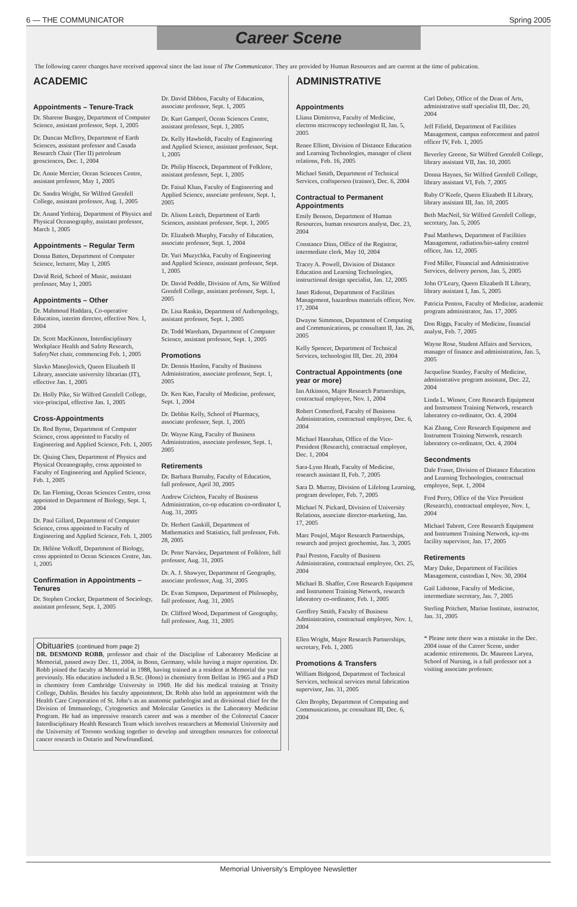6 — THE COMMUNICATOR Spring 2005
Career Scene
The following career changes have received approval since the last issue of The Communicator. They are provided by Human Resources and are current at the time of pubication.
ACADEMIC
Appointments – Tenure-Track
Dr. Sharene Bungay, Department of Computer Science, assistant professor, Sept. 1, 2005
Dr. Duncan McIlroy, Department of Earth Sciences, assistant professor and Canada Research Chair (Tier II) petroleum geosciences, Dec. 1, 2004
Dr. Annie Mercier, Ocean Sciences Centre, assistant professor, May 1, 2005
Dr. Sandra Wright, Sir Wilfred Grenfell College, assistant professor, Aug. 1, 2005
Dr. Anand Yethiraj, Department of Physics and Physical Oceanography, assistant professor, March 1, 2005
Appointments – Regular Term
Donna Batten, Department of Computer Science, lecturer, May 1, 2005
David Reid, School of Music, assistant professor, May 1, 2005
Appointments – Other
Dr. Mahmoud Haddara, Co-operative Education, interim director, effective Nov. 1, 2004
Dr. Scott MacKinnon, Interdisciplinary Workplace Health and Safety Research, SafetyNet chair, commencing Feb. 1, 2005
Slavko Manojlovich, Queen Elizabeth II Library, associate university librarian (IT), effective Jan. 1, 2005
Dr. Holly Pike, Sir Wilfred Grenfell College, vice-principal, effective Jan. 1, 2005
Cross-Appointments
Dr. Rod Byrne, Department of Computer Science, cross appointed to Faculty of Engineering and Applied Science, Feb. 1, 2005
Dr. Qiuing Chen, Department of Physics and Physical Oceanography, cross appointed to Faculty of Engineering and Applied Science, Feb. 1, 2005
Dr. Ian Fleming, Ocean Sciences Centre, cross appointed to Department of Biology, Sept. 1, 2004
Dr. Paul Gillard, Department of Computer Science, cross appointed to Faculty of Engineering and Applied Science, Feb. 1, 2005
Dr. Hélène Volkoff, Department of Biology, cross appointed to Ocean Sciences Centre, Jan. 1, 2005
Confirmation in Appointments – Tenures
Dr. Stephen Crocker, Department of Sociology, assistant professor, Sept. 1, 2005
Dr. David Dibbon, Faculty of Education, associate professor, Sept. 1, 2005
Dr. Kurt Gamperl, Ocean Sciences Centre, assistant professor, Sept. 1, 2005
Dr. Kelly Hawboldt, Faculty of Engineering and Applied Science, assistant professor, Sept. 1, 2005
Dr. Philip Hiscock, Department of Folklore, assistant professor, Sept. 1, 2005
Dr. Faisal Khan, Faculty of Engineering and Applied Science, associate professor, Sept. 1, 2005
Dr. Alison Leitch, Department of Earth Sciences, assistant professor, Sept. 1, 2005
Dr. Elizabeth Murphy, Faculty of Education, associate professor, Sept. 1, 2004
Dr. Yuri Muzychka, Faculty of Engineering and Applied Science, assistant professor, Sept. 1, 2005
Dr. David Peddle, Division of Arts, Sir Wilfred Grenfell College, assistant professor, Sept. 1, 2005
Dr. Lisa Rankin, Department of Anthropology, assistant professor, Sept. 1, 2005
Dr. Todd Wareham, Department of Computer Science, assistant professor, Sept. 1, 2005
Promotions
Dr. Dennis Hanlon, Faculty of Business Administration, associate professor, Sept. 1, 2005
Dr. Ken Kao, Faculty of Medicine, professor, Sept. 1, 2004
Dr. Debbie Kelly, School of Pharmacy, associate professor, Sept. 1, 2005
Dr. Wayne King, Faculty of Business Administration, associate professor, Sept. 1, 2005
Retirements
Dr. Barbara Burnaby, Faculty of Education, full professor, April 30, 2005
Andrew Crichton, Faculty of Business Administration, co-op education co-ordinator I, Aug. 31, 2005
Dr. Herbert Gaskill, Department of Mathematics and Statistics, full professor, Feb. 28, 2005
Dr. Peter Narváez, Department of Folklore, full professor, Aug. 31, 2005
Dr. A. J. Shawyer, Department of Geography, associate professor, Aug. 31, 2005
Dr. Evan Simpson, Department of Philosophy, full professor, Aug. 31, 2005
Dr. Clifford Wood, Department of Geography, full professor, Aug. 31, 2005
Obituaries (continued from page 2)
DR. DESMOND ROBB, professor and chair of the Discipline of Laboratory Medicine at Memorial, passed away Dec. 11, 2004, in Bonn, Germany, while having a major operation. Dr. Robb joined the faculty at Memorial in 1988, having trained as a resident at Memorial the year previously. His education included a B.Sc. (Hons) in chemistry from Belfast in 1965 and a PhD in chemistry from Cambridge University in 1969. He did his medical training at Trinity College, Dublin. Besides his faculty appointment, Dr. Robb also held an appointment with the Health Care Corporation of St. John’s as an anatomic pathologist and as divisional chief for the Division of Immunology, Cytogenetics and Molecular Genetics in the Laboratory Medicine Program. He had an impressive research career and was a member of the Colorectal Cancer Interdisciplinary Health Research Team which involves researchers at Memorial University and the University of Toronto working together to develop and strengthen resources for colorectal cancer research in Ontario and Newfoundland.
ADMINISTRATIVE
Appointments
Lliana Dimitrova, Faculty of Medicine, electron microscopy technologist II, Jan. 5, 2005
Renee Elliott, Division of Distance Education and Learning Technologies, manager of client relations, Feb. 16, 2005
Michael Smith, Department of Technical Services, craftsperson (trainee), Dec. 6, 2004
Contractual to Permanent Appointments
Emily Benson, Department of Human Resources, human resources analyst, Dec. 23, 2004
Constance Dinn, Office of the Registrar, intermediate clerk, May 10, 2004
Tracey A. Powell, Division of Distance Education and Learning Technologies, instructional design specialist, Jan. 12, 2005
Janet Rideout, Department of Facilities Management, hazardous materials officer, Nov. 17, 2004
Dwayne Simmons, Department of Computing and Communications, pc consultant II, Jan. 26, 2005
Kelly Spencer, Department of Technical Services, technologist III, Dec. 20, 2004
Contractual Appointments (one year or more)
Ian Atkinson, Major Research Partnerships, contractual employee, Nov. 1, 2004
Robert Comerford, Faculty of Business Administration, contractual employee, Dec. 6, 2004
Michael Hanrahan, Office of the Vice-President (Research), contractual employee, Dec. 1, 2004
Sara-Lynn Heath, Faculty of Medicine, research assistant II, Feb. 7, 2005
Sara D. Murray, Division of Lifelong Learning, program developer, Feb. 7, 2005
Michael N. Pickard, Division of University Relations, associate director-marketing, Jan. 17, 2005
Marc Poujol, Major Research Partnerships, research and project geochemist, Jan. 3, 2005
Paul Preston, Faculty of Business Administration, contractual employee, Oct. 25, 2004
Michael B. Shaffer, Core Research Equipment and Instrument Training Network, research laboratory co-ordinator, Feb. 1, 2005
Geoffrey Smith, Faculty of Business Administration, contractual employee, Nov. 1, 2004
Ellen Wright, Major Research Partnerships, secretary, Feb. 1, 2005
Promotions & Transfers
William Bidgood, Department of Technical Services, technical services metal fabrication supervisor, Jan. 31, 2005
Glen Brophy, Department of Computing and Communications, pc consultant III, Dec. 6, 2004
Carl Dohey, Office of the Dean of Arts, administrative staff specialist III, Dec. 20, 2004
Jeff Fifield, Department of Facilities Management, campus enforcement and patrol officer IV, Feb. 1, 2005
Beverley Greene, Sir Wilfred Grenfell College, library assistant VII, Jan. 10, 2005
Donna Haynes, Sir Wilfred Grenfell College, library assistant VI, Feb. 7, 2005
Ruby O’Keefe, Queen Elizabeth II Library, library assistant III, Jan. 10, 2005
Beth MacNeil, Sir Wilfred Grenfell College, secretary, Jan. 5, 2005
Paul Matthews, Department of Facilities Management, radiation/bio-safety control officer, Jan. 12, 2005
Fred Miller, Financial and Administrative Services, delivery person, Jan. 5, 2005
John O’Leary, Queen Elizabeth II Library, library assistant I, Jan. 5, 2005
Patricia Penton, Faculty of Medicine, academic program administrator, Jan. 17, 2005
Don Riggs, Faculty of Medicine, financial analyst, Feb. 7, 2005
Wayne Rose, Student Affairs and Services, manager of finance and administration, Jan. 5, 2005
Jacqueline Stanley, Faculty of Medicine, administrative program assistant, Dec. 22, 2004
Linda L. Winsor, Core Research Equipment and Instrument Training Network, research laboratory co-ordinator, Oct. 4, 2004
Kai Zhang, Core Research Equipment and Instrument Training Network, research laboratory co-ordinator, Oct. 4, 2004
Secondments
Dale Fraser, Division of Distance Education and Learning Technologies, contractual employee, Sept. 1, 2004
Fred Perry, Office of the Vice President (Research), contractual employee, Nov. 1, 2004
Michael Tubrett, Core Research Equipment and Instrument Training Network, icp-ms facility supervisor, Jan. 17, 2005
Retirements
Mary Duke, Department of Facilities Management, custodian I, Nov. 30, 2004
Gail Lidstone, Faculty of Medicine, intermediate secretary, Jan. 7, 2005
Sterling Pritchett, Marine Institute, instructor, Jan. 31, 2005
* Please note there was a mistake in the Dec. 2004 issue of the Career Scene, under academic retirements. Dr. Maureen Laryea, School of Nursing, is a full professor not a visiting associate professor.
Memorial University’s Employee Newsletter